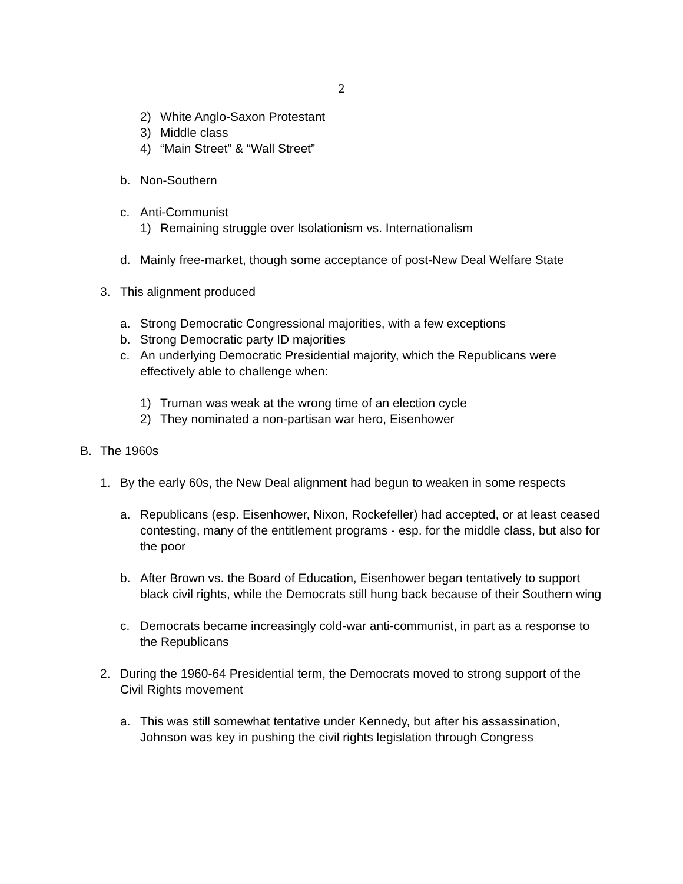2
2) White Anglo-Saxon Protestant
3) Middle class
4) “Main Street” & “Wall Street”
b. Non-Southern
c. Anti-Communist
1) Remaining struggle over Isolationism vs. Internationalism
d. Mainly free-market, though some acceptance of post-New Deal Welfare State
3. This alignment produced
a. Strong Democratic Congressional majorities, with a few exceptions
b. Strong Democratic party ID majorities
c. An underlying Democratic Presidential majority, which the Republicans were effectively able to challenge when:
1) Truman was weak at the wrong time of an election cycle
2) They nominated a non-partisan war hero, Eisenhower
B. The 1960s
1. By the early 60s, the New Deal alignment had begun to weaken in some respects
a. Republicans (esp. Eisenhower, Nixon, Rockefeller) had accepted, or at least ceased contesting, many of the entitlement programs - esp. for the middle class, but also for the poor
b. After Brown vs. the Board of Education, Eisenhower began tentatively to support black civil rights, while the Democrats still hung back because of their Southern wing
c. Democrats became increasingly cold-war anti-communist, in part as a response to the Republicans
2. During the 1960-64 Presidential term, the Democrats moved to strong support of the Civil Rights movement
a. This was still somewhat tentative under Kennedy, but after his assassination, Johnson was key in pushing the civil rights legislation through Congress